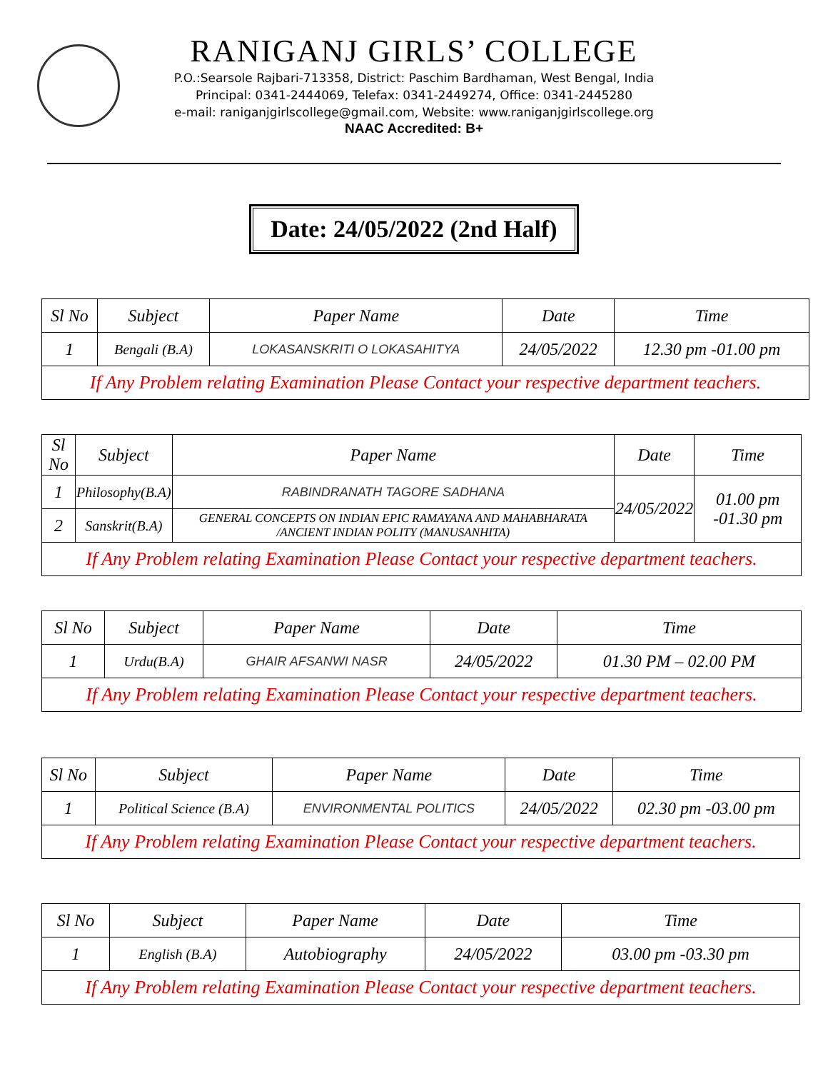RANIGANJ GIRLS’ COLLEGE
P.O.:Searsole Rajbari-713358, District: Paschim Bardhaman, West Bengal, India
Principal: 0341-2444069, Telefax: 0341-2449274, Office: 0341-2445280
e-mail: raniganjgirlscollege@gmail.com, Website: www.raniganjgirlscollege.org
NAAC Accredited: B+
Date: 24/05/2022 (2nd Half)
| Sl No | Subject | Paper Name | Date | Time |
| --- | --- | --- | --- | --- |
| 1 | Bengali (B.A) | LOKASANSKRITI O LOKASAHITYA | 24/05/2022 | 12.30 pm -01.00 pm |
| If Any Problem relating Examination Please Contact your respective department teachers. | | | | |
| Sl No | Subject | Paper Name | Date | Time |
| --- | --- | --- | --- | --- |
| 1 | Philosophy(B.A) | RABINDRANATH TAGORE SADHANA | 24/05/2022 | 01.00 pm -01.30 pm |
| 2 | Sanskrit(B.A) | GENERAL CONCEPTS ON INDIAN EPIC RAMAYANA AND MAHABHARATA /ANCIENT INDIAN POLITY (MANUSANHITA) | | |
| If Any Problem relating Examination Please Contact your respective department teachers. | | | | |
| Sl No | Subject | Paper Name | Date | Time |
| --- | --- | --- | --- | --- |
| 1 | Urdu(B.A) | GHAIR AFSANWI NASR | 24/05/2022 | 01.30 PM – 02.00 PM |
| If Any Problem relating Examination Please Contact your respective department teachers. | | | | |
| Sl No | Subject | Paper Name | Date | Time |
| --- | --- | --- | --- | --- |
| 1 | Political Science (B.A) | ENVIRONMENTAL POLITICS | 24/05/2022 | 02.30 pm -03.00 pm |
| If Any Problem relating Examination Please Contact your respective department teachers. | | | | |
| Sl No | Subject | Paper Name | Date | Time |
| --- | --- | --- | --- | --- |
| 1 | English (B.A) | Autobiography | 24/05/2022 | 03.00 pm -03.30 pm |
| If Any Problem relating Examination Please Contact your respective department teachers. | | | | |